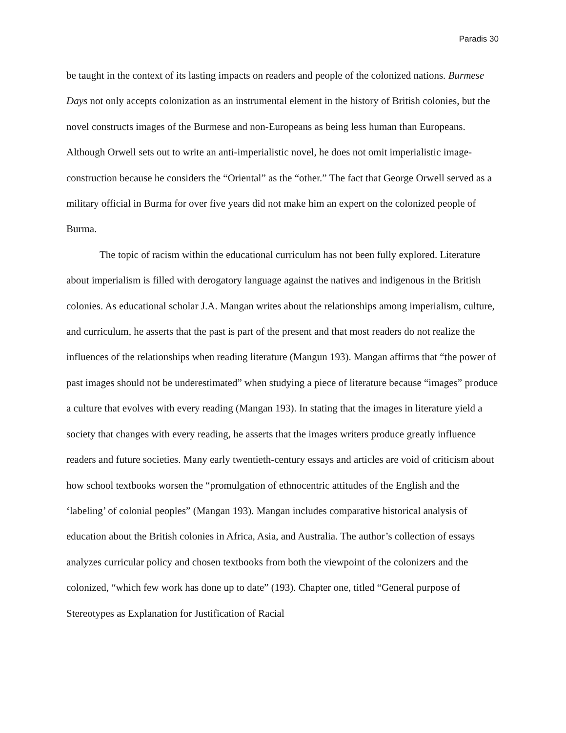Paradis 30
be taught in the context of its lasting impacts on readers and people of the colonized nations. Burmese Days not only accepts colonization as an instrumental element in the history of British colonies, but the novel constructs images of the Burmese and non-Europeans as being less human than Europeans. Although Orwell sets out to write an anti-imperialistic novel, he does not omit imperialistic image-construction because he considers the “Oriental” as the “other.” The fact that George Orwell served as a military official in Burma for over five years did not make him an expert on the colonized people of Burma.
The topic of racism within the educational curriculum has not been fully explored. Literature about imperialism is filled with derogatory language against the natives and indigenous in the British colonies. As educational scholar J.A. Mangan writes about the relationships among imperialism, culture, and curriculum, he asserts that the past is part of the present and that most readers do not realize the influences of the relationships when reading literature (Mangun 193). Mangan affirms that “the power of past images should not be underestimated” when studying a piece of literature because “images” produce a culture that evolves with every reading (Mangan 193). In stating that the images in literature yield a society that changes with every reading, he asserts that the images writers produce greatly influence readers and future societies. Many early twentieth-century essays and articles are void of criticism about how school textbooks worsen the “promulgation of ethnocentric attitudes of the English and the ‘labeling’ of colonial peoples” (Mangan 193). Mangan includes comparative historical analysis of education about the British colonies in Africa, Asia, and Australia. The author’s collection of essays analyzes curricular policy and chosen textbooks from both the viewpoint of the colonizers and the colonized, “which few work has done up to date” (193). Chapter one, titled “General purpose of Stereotypes as Explanation for Justification of Racial